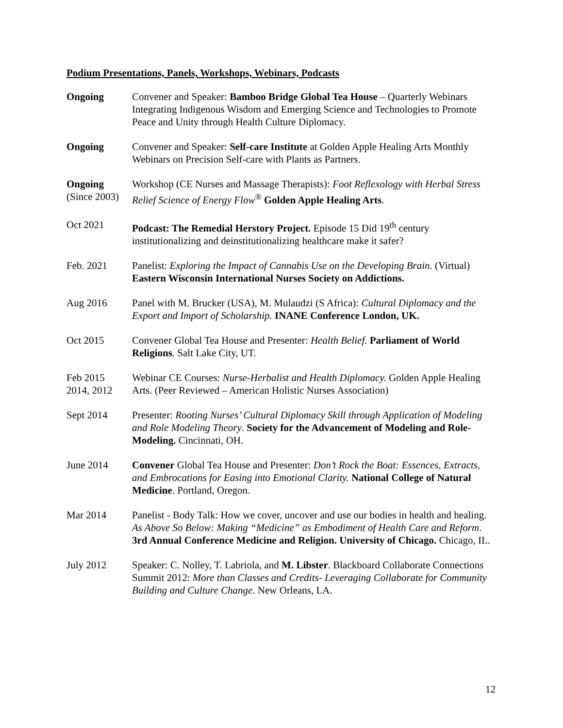Podium Presentations, Panels, Workshops, Webinars, Podcasts
| Ongoing | Convener and Speaker: Bamboo Bridge Global Tea House – Quarterly Webinars Integrating Indigenous Wisdom and Emerging Science and Technologies to Promote Peace and Unity through Health Culture Diplomacy. |
| Ongoing | Convener and Speaker: Self-care Institute at Golden Apple Healing Arts Monthly Webinars on Precision Self-care with Plants as Partners. |
| Ongoing (Since 2003) | Workshop (CE Nurses and Massage Therapists): Foot Reflexology with Herbal Stress Relief Science of Energy Flow<sup>®</sup> Golden Apple Healing Arts . |
| Oct 2021 | Podcast: The Remedial Herstory Project. Episode 15 Did 19<sup>th</sup> century institutionalizing and deinstitutionalizing healthcare make it safer? |
| Feb. 2021 | Panelist: Exploring the Impact of Cannabis Use on the Developing Brain . (Virtual) Eastern Wisconsin International Nurses Society on Addictions. |
| Aug 2016 | Panel with M. Brucker (USA), M. Mulaudzi (S Africa): Cultural Diplomacy and the Export and Import of Scholarship. INANE Conference London, UK. |
| Oct 2015 | Convener Global Tea House and Presenter: Health Belief. Parliament of World Religions . Salt Lake City, UT. |
| Feb 2015 2014, 2012 | Webinar CE Courses: Nurse-Herbalist and Health Diplomacy. Golden Apple Healing Arts. (Peer Reviewed – American Holistic Nurses Association) |
| Sept 2014 | Presenter: Rooting Nurses’ Cultural Diplomacy Skill through Application of Modeling and Role Modeling Theory . Society for the Advancement of Modeling and Role-Modeling. Cincinnati, OH. |
| June 2014 | Convener Global Tea House and Presenter: Don’t Rock the Boat: Essences, Extracts, and Embrocations for Easing into Emotional Clarity. National College of Natural Medicine . Portland, Oregon. |
| Mar 2014 | Panelist - Body Talk: How we cover, uncover and use our bodies in health and healing. As Above So Below: Making “Medicine” as Embodiment of Health Care and Reform . 3rd Annual Conference Medicine and Religion. University of Chicago. Chicago, IL. |
| July 2012 | Speaker: C. Nolley, T. Labriola, and M. Libster . Blackboard Collaborate Connections Summit 2012: More than Classes and Credits- Leveraging Collaborate for Community Building and Culture Change. New Orleans, LA. |
12